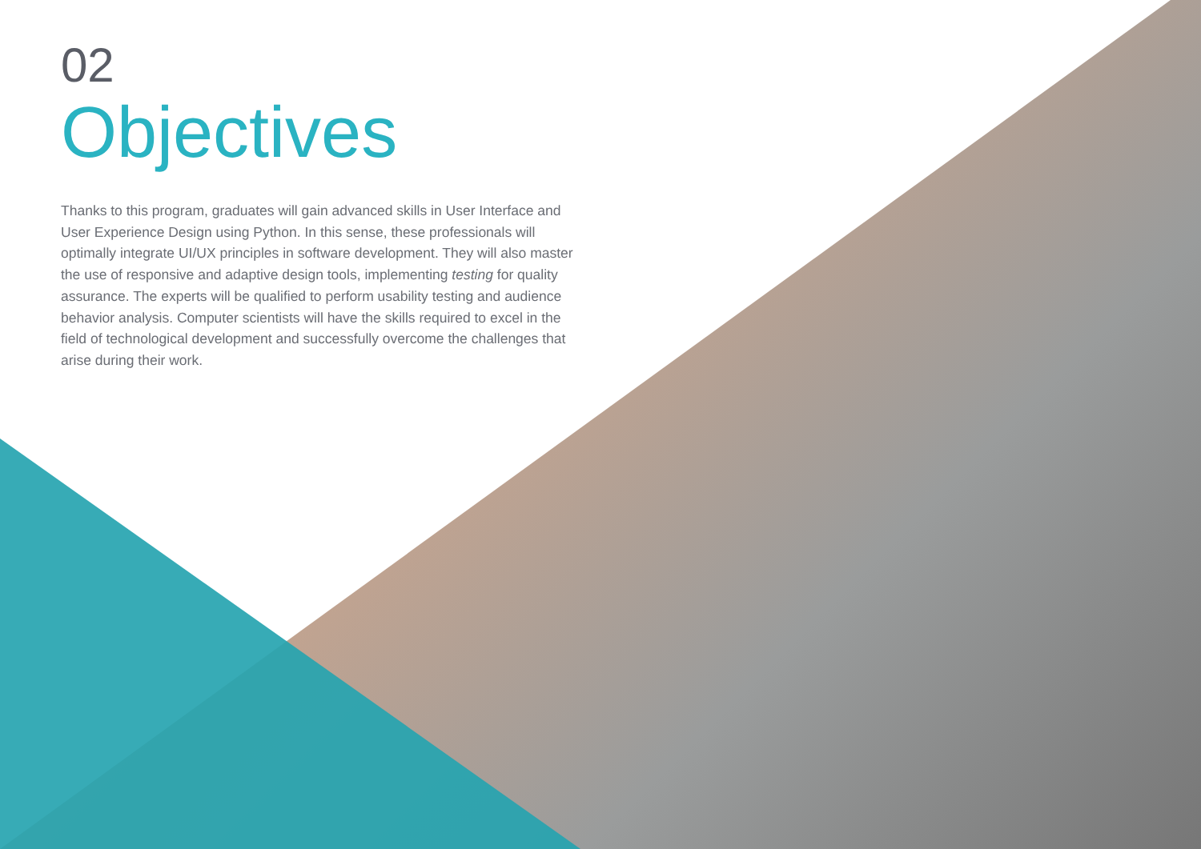02
Objectives
Thanks to this program, graduates will gain advanced skills in User Interface and User Experience Design using Python. In this sense, these professionals will optimally integrate UI/UX principles in software development. They will also master the use of responsive and adaptive design tools, implementing testing for quality assurance. The experts will be qualified to perform usability testing and audience behavior analysis. Computer scientists will have the skills required to excel in the field of technological development and successfully overcome the challenges that arise during their work.